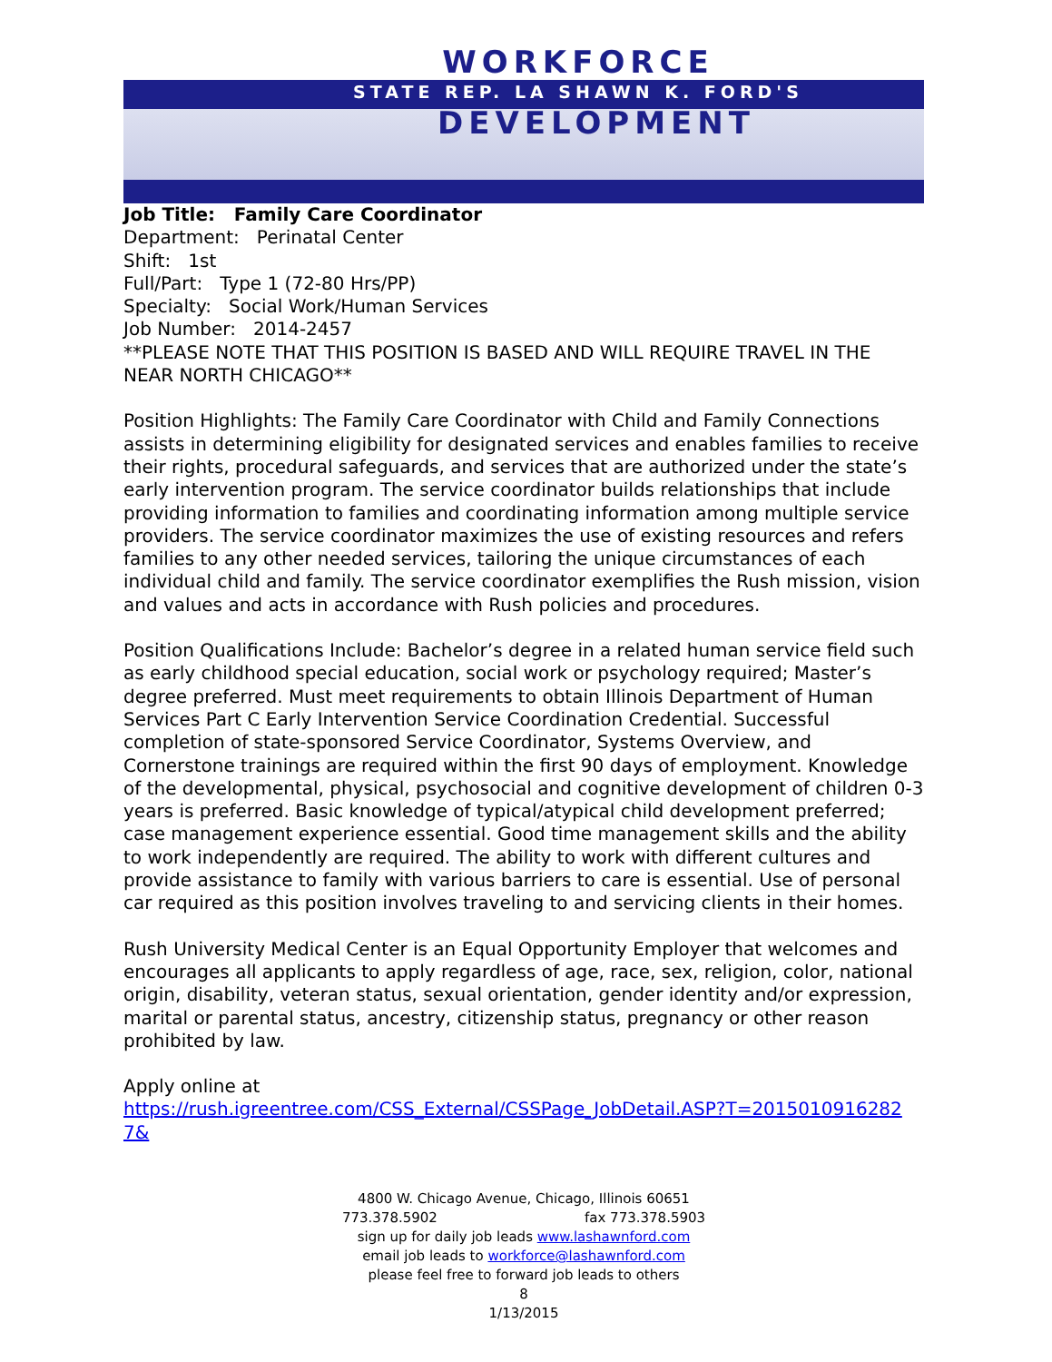WORKFORCE
STATE REP. LA SHAWN K. FORD'S
DEVELOPMENT
Job Title: Family Care Coordinator
Department: Perinatal Center
Shift: 1st
Full/Part: Type 1 (72-80 Hrs/PP)
Specialty: Social Work/Human Services
Job Number: 2014-2457
**PLEASE NOTE THAT THIS POSITION IS BASED AND WILL REQUIRE TRAVEL IN THE NEAR NORTH CHICAGO**
Position Highlights: The Family Care Coordinator with Child and Family Connections assists in determining eligibility for designated services and enables families to receive their rights, procedural safeguards, and services that are authorized under the state’s early intervention program. The service coordinator builds relationships that include providing information to families and coordinating information among multiple service providers. The service coordinator maximizes the use of existing resources and refers families to any other needed services, tailoring the unique circumstances of each individual child and family. The service coordinator exemplifies the Rush mission, vision and values and acts in accordance with Rush policies and procedures.
Position Qualifications Include: Bachelor’s degree in a related human service field such as early childhood special education, social work or psychology required; Master’s degree preferred. Must meet requirements to obtain Illinois Department of Human Services Part C Early Intervention Service Coordination Credential. Successful completion of state-sponsored Service Coordinator, Systems Overview, and Cornerstone trainings are required within the first 90 days of employment. Knowledge of the developmental, physical, psychosocial and cognitive development of children 0-3 years is preferred. Basic knowledge of typical/atypical child development preferred; case management experience essential. Good time management skills and the ability to work independently are required. The ability to work with different cultures and provide assistance to family with various barriers to care is essential. Use of personal car required as this position involves traveling to and servicing clients in their homes.
Rush University Medical Center is an Equal Opportunity Employer that welcomes and encourages all applicants to apply regardless of age, race, sex, religion, color, national origin, disability, veteran status, sexual orientation, gender identity and/or expression, marital or parental status, ancestry, citizenship status, pregnancy or other reason prohibited by law.
Apply online at
https://rush.igreentree.com/CSS_External/CSSPage_JobDetail.ASP?T=2015010916282 7&
4800 W. Chicago Avenue, Chicago, Illinois 60651
773.378.5902 fax 773.378.5903
sign up for daily job leads www.lashawnford.com
email job leads to workforce@lashawnford.com
please feel free to forward job leads to others
8
1/13/2015